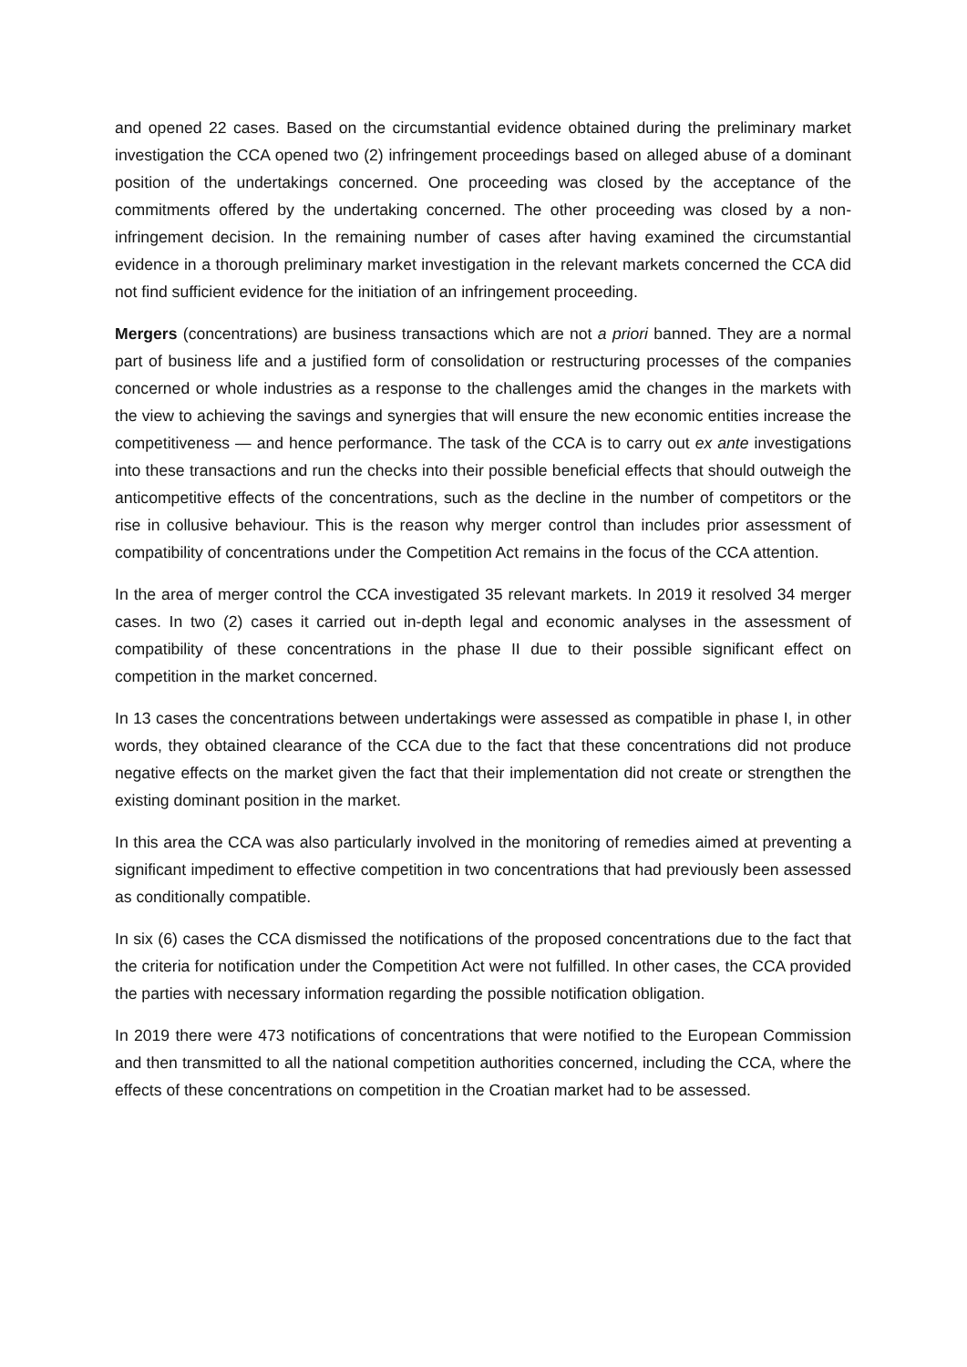and opened 22 cases. Based on the circumstantial evidence obtained during the preliminary market investigation the CCA opened two (2) infringement proceedings based on alleged abuse of a dominant position of the undertakings concerned. One proceeding was closed by the acceptance of the commitments offered by the undertaking concerned. The other proceeding was closed by a non-infringement decision. In the remaining number of cases after having examined the circumstantial evidence in a thorough preliminary market investigation in the relevant markets concerned the CCA did not find sufficient evidence for the initiation of an infringement proceeding.
Mergers (concentrations) are business transactions which are not a priori banned. They are a normal part of business life and a justified form of consolidation or restructuring processes of the companies concerned or whole industries as a response to the challenges amid the changes in the markets with the view to achieving the savings and synergies that will ensure the new economic entities increase the competitiveness — and hence performance. The task of the CCA is to carry out ex ante investigations into these transactions and run the checks into their possible beneficial effects that should outweigh the anticompetitive effects of the concentrations, such as the decline in the number of competitors or the rise in collusive behaviour. This is the reason why merger control than includes prior assessment of compatibility of concentrations under the Competition Act remains in the focus of the CCA attention.
In the area of merger control the CCA investigated 35 relevant markets. In 2019 it resolved 34 merger cases. In two (2) cases it carried out in-depth legal and economic analyses in the assessment of compatibility of these concentrations in the phase II due to their possible significant effect on competition in the market concerned.
In 13 cases the concentrations between undertakings were assessed as compatible in phase I, in other words, they obtained clearance of the CCA due to the fact that these concentrations did not produce negative effects on the market given the fact that their implementation did not create or strengthen the existing dominant position in the market.
In this area the CCA was also particularly involved in the monitoring of remedies aimed at preventing a significant impediment to effective competition in two concentrations that had previously been assessed as conditionally compatible.
In six (6) cases the CCA dismissed the notifications of the proposed concentrations due to the fact that the criteria for notification under the Competition Act were not fulfilled. In other cases, the CCA provided the parties with necessary information regarding the possible notification obligation.
In 2019 there were 473 notifications of concentrations that were notified to the European Commission and then transmitted to all the national competition authorities concerned, including the CCA, where the effects of these concentrations on competition in the Croatian market had to be assessed.